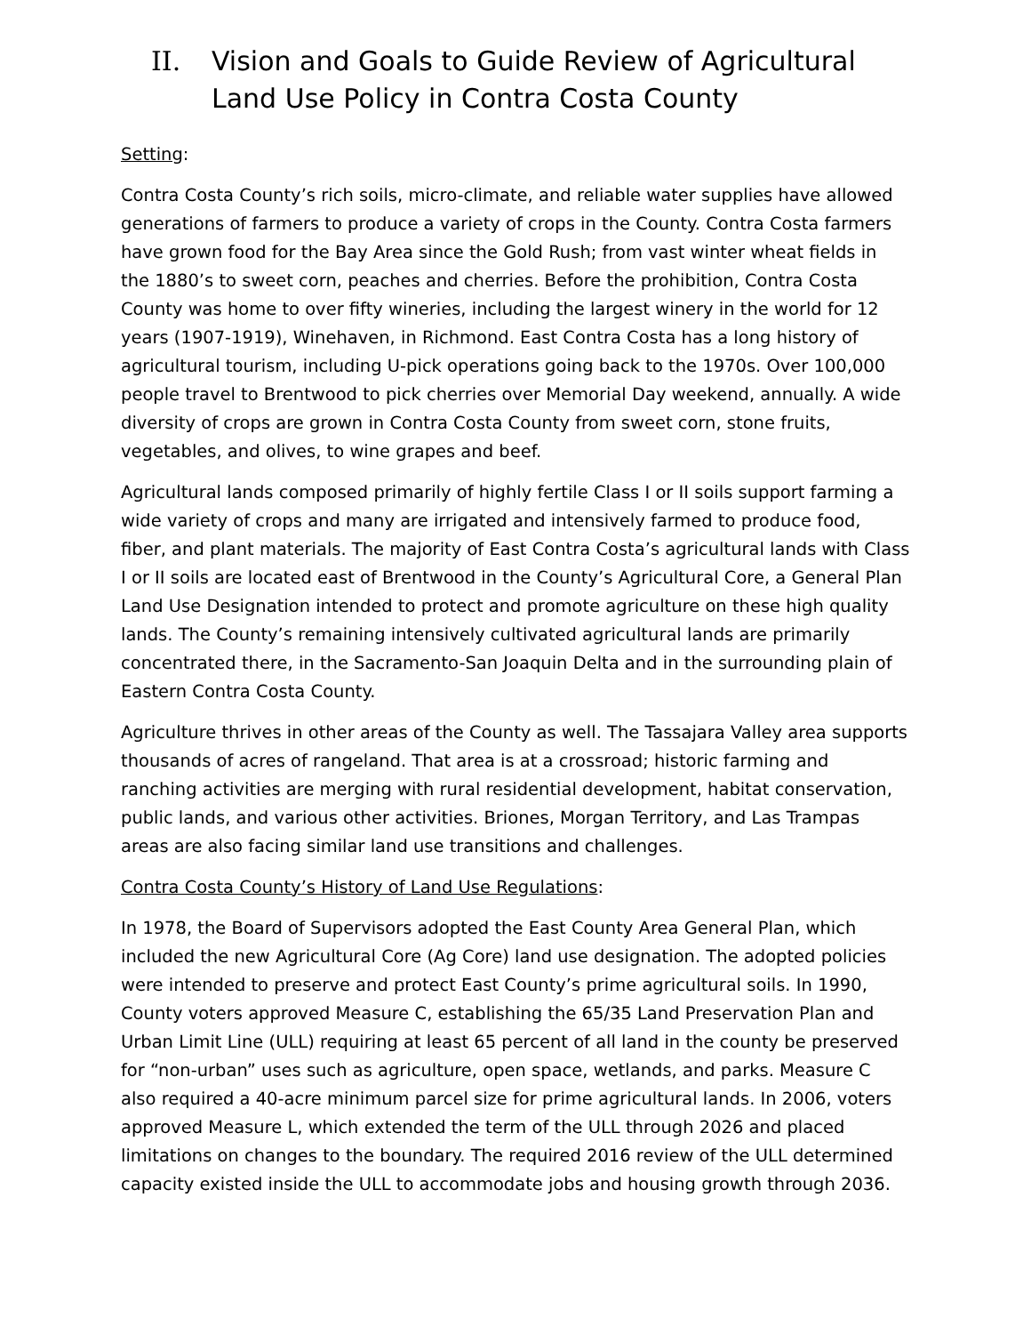II. Vision and Goals to Guide Review of Agricultural Land Use Policy in Contra Costa County
Setting:
Contra Costa County’s rich soils, micro-climate, and reliable water supplies have allowed generations of farmers to produce a variety of crops in the County. Contra Costa farmers have grown food for the Bay Area since the Gold Rush; from vast winter wheat fields in the 1880’s to sweet corn, peaches and cherries. Before the prohibition, Contra Costa County was home to over fifty wineries, including the largest winery in the world for 12 years (1907-1919), Winehaven, in Richmond. East Contra Costa has a long history of agricultural tourism, including U-pick operations going back to the 1970s. Over 100,000 people travel to Brentwood to pick cherries over Memorial Day weekend, annually. A wide diversity of crops are grown in Contra Costa County from sweet corn, stone fruits, vegetables, and olives, to wine grapes and beef.
Agricultural lands composed primarily of highly fertile Class I or II soils support farming a wide variety of crops and many are irrigated and intensively farmed to produce food, fiber, and plant materials. The majority of East Contra Costa’s agricultural lands with Class I or II soils are located east of Brentwood in the County’s Agricultural Core, a General Plan Land Use Designation intended to protect and promote agriculture on these high quality lands. The County’s remaining intensively cultivated agricultural lands are primarily concentrated there, in the Sacramento-San Joaquin Delta and in the surrounding plain of Eastern Contra Costa County.
Agriculture thrives in other areas of the County as well. The Tassajara Valley area supports thousands of acres of rangeland. That area is at a crossroad; historic farming and ranching activities are merging with rural residential development, habitat conservation, public lands, and various other activities. Briones, Morgan Territory, and Las Trampas areas are also facing similar land use transitions and challenges.
Contra Costa County’s History of Land Use Regulations:
In 1978, the Board of Supervisors adopted the East County Area General Plan, which included the new Agricultural Core (Ag Core) land use designation. The adopted policies were intended to preserve and protect East County’s prime agricultural soils. In 1990, County voters approved Measure C, establishing the 65/35 Land Preservation Plan and Urban Limit Line (ULL) requiring at least 65 percent of all land in the county be preserved for “non-urban” uses such as agriculture, open space, wetlands, and parks. Measure C also required a 40-acre minimum parcel size for prime agricultural lands. In 2006, voters approved Measure L, which extended the term of the ULL through 2026 and placed limitations on changes to the boundary. The required 2016 review of the ULL determined capacity existed inside the ULL to accommodate jobs and housing growth through 2036.